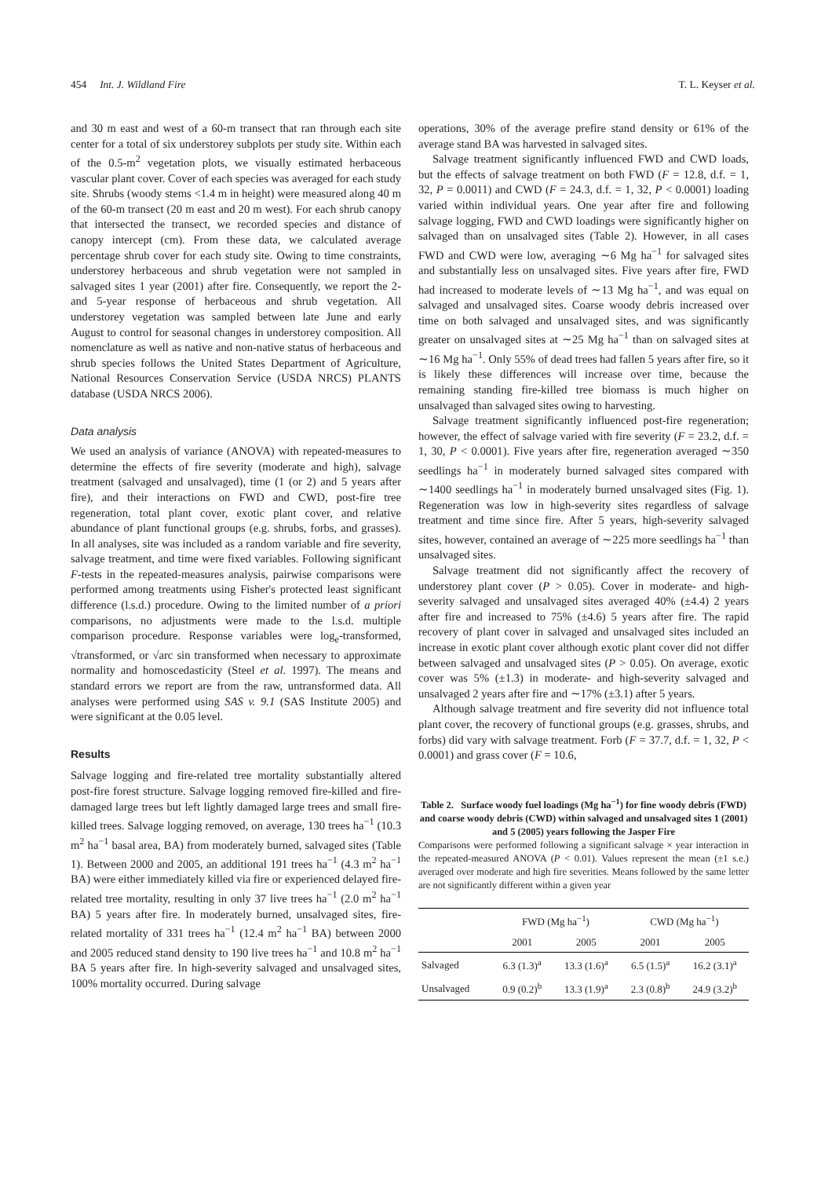454 Int. J. Wildland Fire T. L. Keyser et al.
and 30 m east and west of a 60-m transect that ran through each site center for a total of six understorey subplots per study site. Within each of the 0.5-m<sup>2</sup> vegetation plots, we visually estimated herbaceous vascular plant cover. Cover of each species was averaged for each study site. Shrubs (woody stems <1.4 m in height) were measured along 40 m of the 60-m transect (20 m east and 20 m west). For each shrub canopy that intersected the transect, we recorded species and distance of canopy intercept (cm). From these data, we calculated average percentage shrub cover for each study site. Owing to time constraints, understorey herbaceous and shrub vegetation were not sampled in salvaged sites 1 year (2001) after fire. Consequently, we report the 2- and 5-year response of herbaceous and shrub vegetation. All understorey vegetation was sampled between late June and early August to control for seasonal changes in understorey composition. All nomenclature as well as native and non-native status of herbaceous and shrub species follows the United States Department of Agriculture, National Resources Conservation Service (USDA NRCS) PLANTS database (USDA NRCS 2006).
Data analysis
We used an analysis of variance (ANOVA) with repeated-measures to determine the effects of fire severity (moderate and high), salvage treatment (salvaged and unsalvaged), time (1 (or 2) and 5 years after fire), and their interactions on FWD and CWD, post-fire tree regeneration, total plant cover, exotic plant cover, and relative abundance of plant functional groups (e.g. shrubs, forbs, and grasses). In all analyses, site was included as a random variable and fire severity, salvage treatment, and time were fixed variables. Following significant F-tests in the repeated-measures analysis, pairwise comparisons were performed among treatments using Fisher's protected least significant difference (l.s.d.) procedure. Owing to the limited number of a priori comparisons, no adjustments were made to the l.s.d. multiple comparison procedure. Response variables were log<sub>e</sub>-transformed, √transformed, or √arc sin transformed when necessary to approximate normality and homoscedasticity (Steel et al. 1997). The means and standard errors we report are from the raw, untransformed data. All analyses were performed using SAS v. 9.1 (SAS Institute 2005) and were significant at the 0.05 level.
Results
Salvage logging and fire-related tree mortality substantially altered post-fire forest structure. Salvage logging removed fire-killed and fire-damaged large trees but left lightly damaged large trees and small fire-killed trees. Salvage logging removed, on average, 130 trees ha<sup>−1</sup> (10.3 m<sup>2</sup> ha<sup>−1</sup> basal area, BA) from moderately burned, salvaged sites (Table 1). Between 2000 and 2005, an additional 191 trees ha<sup>−1</sup> (4.3 m<sup>2</sup> ha<sup>−1</sup> BA) were either immediately killed via fire or experienced delayed fire-related tree mortality, resulting in only 37 live trees ha<sup>−1</sup> (2.0 m<sup>2</sup> ha<sup>−1</sup> BA) 5 years after fire. In moderately burned, unsalvaged sites, fire-related mortality of 331 trees ha<sup>−1</sup> (12.4 m<sup>2</sup> ha<sup>−1</sup> BA) between 2000 and 2005 reduced stand density to 190 live trees ha<sup>−1</sup> and 10.8 m<sup>2</sup> ha<sup>−1</sup> BA 5 years after fire. In high-severity salvaged and unsalvaged sites, 100% mortality occurred. During salvage
operations, 30% of the average prefire stand density or 61% of the average stand BA was harvested in salvaged sites.
Salvage treatment significantly influenced FWD and CWD loads, but the effects of salvage treatment on both FWD (F = 12.8, d.f. = 1, 32, P = 0.0011) and CWD (F = 24.3, d.f. = 1, 32, P < 0.0001) loading varied within individual years. One year after fire and following salvage logging, FWD and CWD loadings were significantly higher on salvaged than on unsalvaged sites (Table 2). However, in all cases FWD and CWD were low, averaging ∼6 Mg ha<sup>−1</sup> for salvaged sites and substantially less on unsalvaged sites. Five years after fire, FWD had increased to moderate levels of ∼13 Mg ha<sup>−1</sup>, and was equal on salvaged and unsalvaged sites. Coarse woody debris increased over time on both salvaged and unsalvaged sites, and was significantly greater on unsalvaged sites at ∼25 Mg ha<sup>−1</sup> than on salvaged sites at ∼16 Mg ha<sup>−1</sup>. Only 55% of dead trees had fallen 5 years after fire, so it is likely these differences will increase over time, because the remaining standing fire-killed tree biomass is much higher on unsalvaged than salvaged sites owing to harvesting.
Salvage treatment significantly influenced post-fire regeneration; however, the effect of salvage varied with fire severity (F = 23.2, d.f. = 1, 30, P < 0.0001). Five years after fire, regeneration averaged ∼350 seedlings ha<sup>−1</sup> in moderately burned salvaged sites compared with ∼1400 seedlings ha<sup>−1</sup> in moderately burned unsalvaged sites (Fig. 1). Regeneration was low in high-severity sites regardless of salvage treatment and time since fire. After 5 years, high-severity salvaged sites, however, contained an average of ∼225 more seedlings ha<sup>−1</sup> than unsalvaged sites.
Salvage treatment did not significantly affect the recovery of understorey plant cover (P > 0.05). Cover in moderate- and high-severity salvaged and unsalvaged sites averaged 40% (±4.4) 2 years after fire and increased to 75% (±4.6) 5 years after fire. The rapid recovery of plant cover in salvaged and unsalvaged sites included an increase in exotic plant cover although exotic plant cover did not differ between salvaged and unsalvaged sites (P > 0.05). On average, exotic cover was 5% (±1.3) in moderate- and high-severity salvaged and unsalvaged 2 years after fire and ∼17% (±3.1) after 5 years.
Although salvage treatment and fire severity did not influence total plant cover, the recovery of functional groups (e.g. grasses, shrubs, and forbs) did vary with salvage treatment. Forb (F = 37.7, d.f. = 1, 32, P < 0.0001) and grass cover (F = 10.6,
Table 2. Surface woody fuel loadings (Mg ha<sup>−1</sup>) for fine woody debris (FWD) and coarse woody debris (CWD) within salvaged and unsalvaged sites 1 (2001) and 5 (2005) years following the Jasper Fire
Comparisons were performed following a significant salvage × year interaction in the repeated-measured ANOVA (P < 0.01). Values represent the mean (±1 s.e.) averaged over moderate and high fire severities. Means followed by the same letter are not significantly different within a given year
| | FWD (Mg ha<sup>−1</sup>) | | CWD (Mg ha<sup>−1</sup>) | |
| --- | --- | --- | --- | --- |
| | 2001 | 2005 | 2001 | 2005 |
| Salvaged | 6.3 (1.3)<sup>a</sup> | 13.3 (1.6)<sup>a</sup> | 6.5 (1.5)<sup>a</sup> | 16.2 (3.1)<sup>a</sup> |
| Unsalvaged | 0.9 (0.2)<sup>b</sup> | 13.3 (1.9)<sup>a</sup> | 2.3 (0.8)<sup>b</sup> | 24.9 (3.2)<sup>b</sup> |